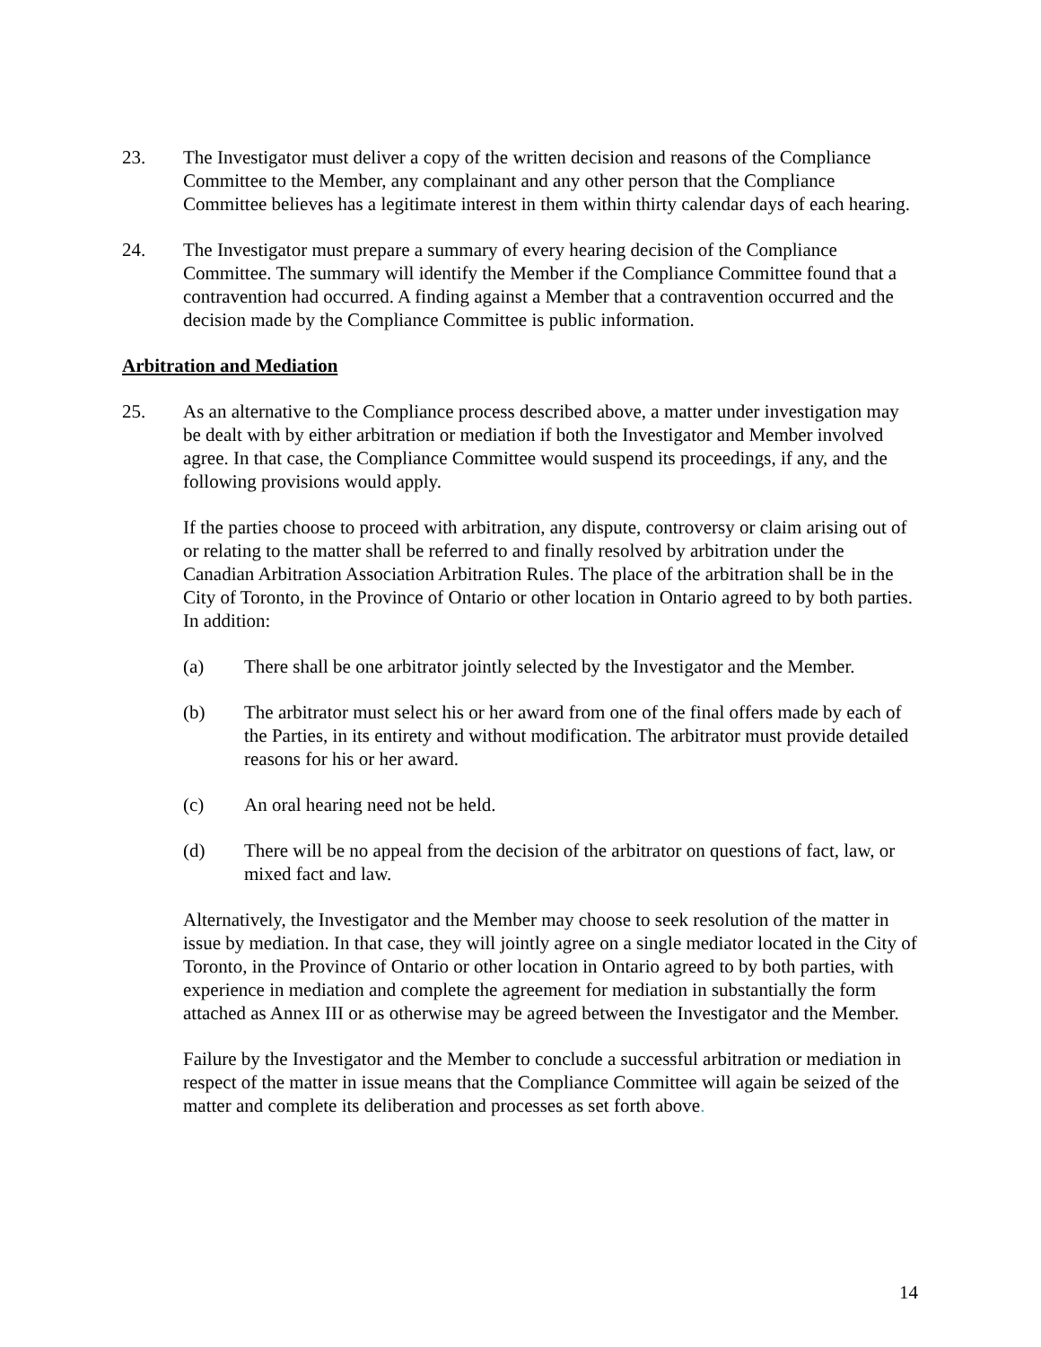23. The Investigator must deliver a copy of the written decision and reasons of the Compliance Committee to the Member, any complainant and any other person that the Compliance Committee believes has a legitimate interest in them within thirty calendar days of each hearing.
24. The Investigator must prepare a summary of every hearing decision of the Compliance Committee. The summary will identify the Member if the Compliance Committee found that a contravention had occurred. A finding against a Member that a contravention occurred and the decision made by the Compliance Committee is public information.
Arbitration and Mediation
25. As an alternative to the Compliance process described above, a matter under investigation may be dealt with by either arbitration or mediation if both the Investigator and Member involved agree. In that case, the Compliance Committee would suspend its proceedings, if any, and the following provisions would apply.
If the parties choose to proceed with arbitration, any dispute, controversy or claim arising out of or relating to the matter shall be referred to and finally resolved by arbitration under the Canadian Arbitration Association Arbitration Rules. The place of the arbitration shall be in the City of Toronto, in the Province of Ontario or other location in Ontario agreed to by both parties. In addition:
(a) There shall be one arbitrator jointly selected by the Investigator and the Member.
(b) The arbitrator must select his or her award from one of the final offers made by each of the Parties, in its entirety and without modification. The arbitrator must provide detailed reasons for his or her award.
(c) An oral hearing need not be held.
(d) There will be no appeal from the decision of the arbitrator on questions of fact, law, or mixed fact and law.
Alternatively, the Investigator and the Member may choose to seek resolution of the matter in issue by mediation. In that case, they will jointly agree on a single mediator located in the City of Toronto, in the Province of Ontario or other location in Ontario agreed to by both parties, with experience in mediation and complete the agreement for mediation in substantially the form attached as Annex III or as otherwise may be agreed between the Investigator and the Member.
Failure by the Investigator and the Member to conclude a successful arbitration or mediation in respect of the matter in issue means that the Compliance Committee will again be seized of the matter and complete its deliberation and processes as set forth above.
14